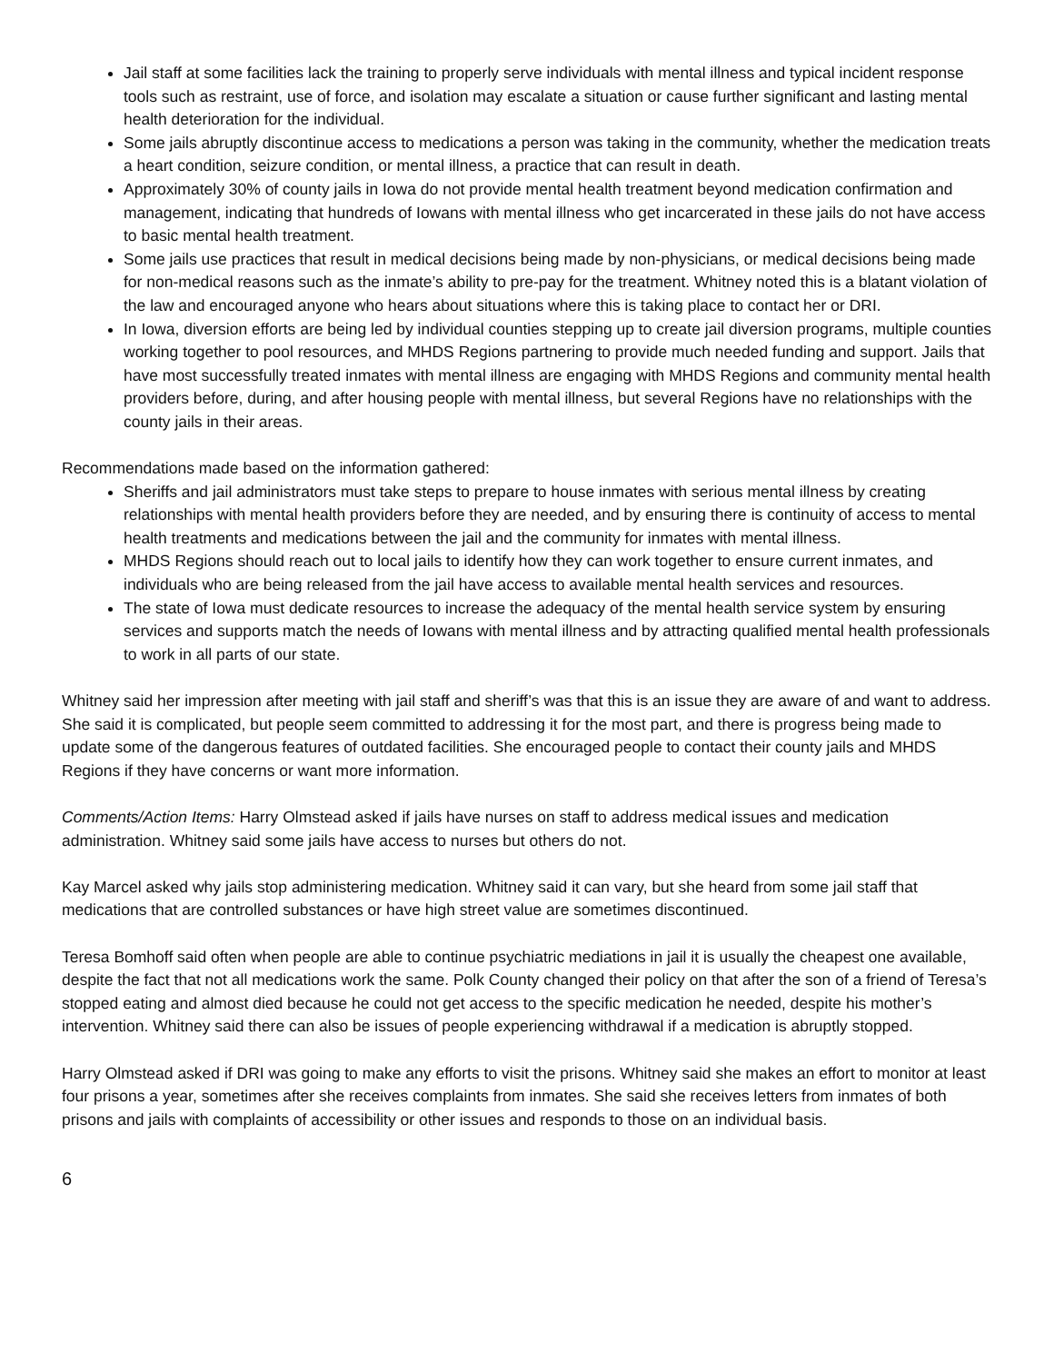Jail staff at some facilities lack the training to properly serve individuals with mental illness and typical incident response tools such as restraint, use of force, and isolation may escalate a situation or cause further significant and lasting mental health deterioration for the individual.
Some jails abruptly discontinue access to medications a person was taking in the community, whether the medication treats a heart condition, seizure condition, or mental illness, a practice that can result in death.
Approximately 30% of county jails in Iowa do not provide mental health treatment beyond medication confirmation and management, indicating that hundreds of Iowans with mental illness who get incarcerated in these jails do not have access to basic mental health treatment.
Some jails use practices that result in medical decisions being made by non-physicians, or medical decisions being made for non-medical reasons such as the inmate’s ability to pre-pay for the treatment. Whitney noted this is a blatant violation of the law and encouraged anyone who hears about situations where this is taking place to contact her or DRI.
In Iowa, diversion efforts are being led by individual counties stepping up to create jail diversion programs, multiple counties working together to pool resources, and MHDS Regions partnering to provide much needed funding and support. Jails that have most successfully treated inmates with mental illness are engaging with MHDS Regions and community mental health providers before, during, and after housing people with mental illness, but several Regions have no relationships with the county jails in their areas.
Recommendations made based on the information gathered:
Sheriffs and jail administrators must take steps to prepare to house inmates with serious mental illness by creating relationships with mental health providers before they are needed, and by ensuring there is continuity of access to mental health treatments and medications between the jail and the community for inmates with mental illness.
MHDS Regions should reach out to local jails to identify how they can work together to ensure current inmates, and individuals who are being released from the jail have access to available mental health services and resources.
The state of Iowa must dedicate resources to increase the adequacy of the mental health service system by ensuring services and supports match the needs of Iowans with mental illness and by attracting qualified mental health professionals to work in all parts of our state.
Whitney said her impression after meeting with jail staff and sheriff’s was that this is an issue they are aware of and want to address. She said it is complicated, but people seem committed to addressing it for the most part, and there is progress being made to update some of the dangerous features of outdated facilities. She encouraged people to contact their county jails and MHDS Regions if they have concerns or want more information.
Comments/Action Items: Harry Olmstead asked if jails have nurses on staff to address medical issues and medication administration. Whitney said some jails have access to nurses but others do not.
Kay Marcel asked why jails stop administering medication. Whitney said it can vary, but she heard from some jail staff that medications that are controlled substances or have high street value are sometimes discontinued.
Teresa Bomhoff said often when people are able to continue psychiatric mediations in jail it is usually the cheapest one available, despite the fact that not all medications work the same. Polk County changed their policy on that after the son of a friend of Teresa’s stopped eating and almost died because he could not get access to the specific medication he needed, despite his mother’s intervention. Whitney said there can also be issues of people experiencing withdrawal if a medication is abruptly stopped.
Harry Olmstead asked if DRI was going to make any efforts to visit the prisons. Whitney said she makes an effort to monitor at least four prisons a year, sometimes after she receives complaints from inmates. She said she receives letters from inmates of both prisons and jails with complaints of accessibility or other issues and responds to those on an individual basis.
6